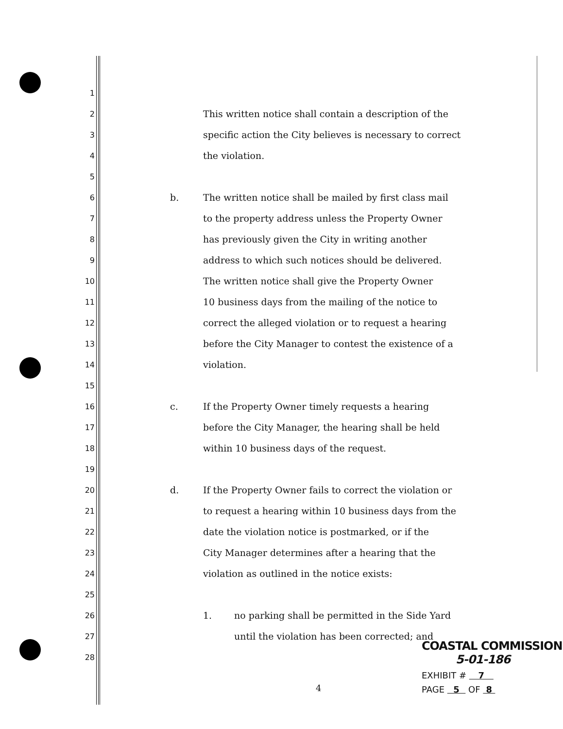1
2 This written notice shall contain a description of the
3 specific action the City believes is necessary to correct
4 the violation.
5
6 b. The written notice shall be mailed by first class mail
7 to the property address unless the Property Owner
8 has previously given the City in writing another
9 address to which such notices should be delivered.
10 The written notice shall give the Property Owner
11 10 business days from the mailing of the notice to
12 correct the alleged violation or to request a hearing
13 before the City Manager to contest the existence of a
14 violation.
15
16 c. If the Property Owner timely requests a hearing
17 before the City Manager, the hearing shall be held
18 within 10 business days of the request.
19
20 d. If the Property Owner fails to correct the violation or
21 to request a hearing within 10 business days from the
22 date the violation notice is postmarked, or if the
23 City Manager determines after a hearing that the
24 violation as outlined in the notice exists:
25
26 1. no parking shall be permitted in the Side Yard
27 until the violation has been corrected; and
28
4
COASTAL COMMISSION
5-01-186
EXHIBIT # 7
PAGE 5 OF 8